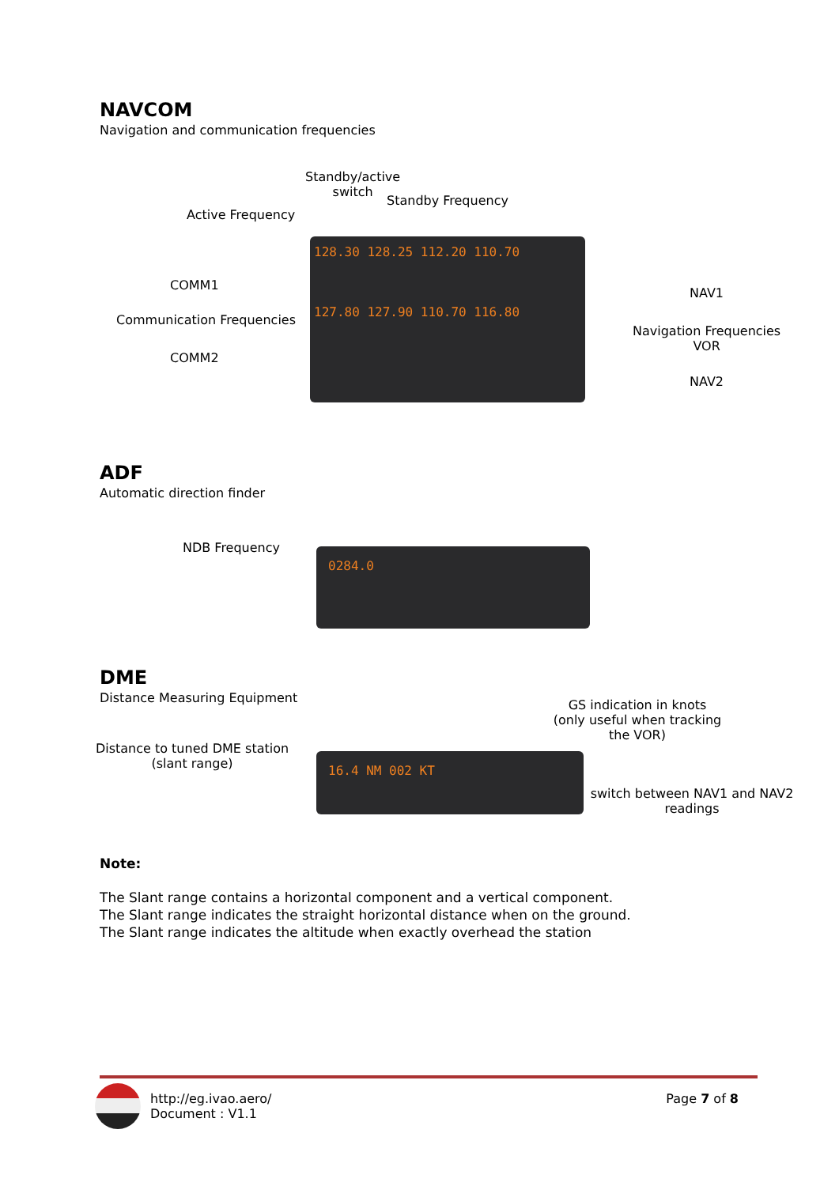NAVCOM
Navigation and communication frequencies
Standby/active
switch
Standby Frequency
Active Frequency
COMM1
Communication Frequencies
COMM2
NAV1
Navigation Frequencies
VOR
NAV2
128.30 128.25 112.20 110.70
127.80 127.90 110.70 116.80
ADF
Automatic direction finder
NDB Frequency 0284.0
DME
Distance Measuring Equipment
GS indication in knots
(only useful when tracking the VOR)
Distance to tuned DME station
(slant range)
switch between NAV1 and NAV2 readings
16.4 NM 002 KT
Note:
The Slant range contains a horizontal component and a vertical component.
The Slant range indicates the straight horizontal distance when on the ground.
The Slant range indicates the altitude when exactly overhead the station
http://eg.ivao.aero/
Document : V1.1
Page 7 of 8